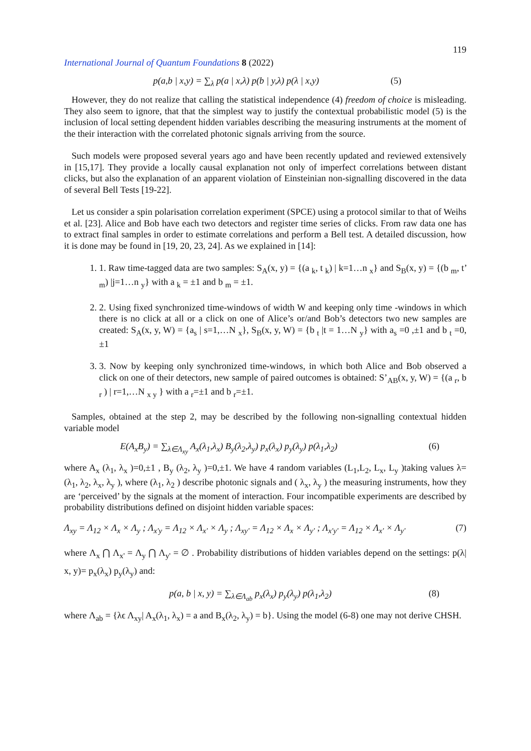119
International Journal of Quantum Foundations 8 (2022)
p(a,b | x,y) = ∑<sub>λ</sub> p(a | x,λ) p(b | y,λ) p(λ | x,y) (5)
However, they do not realize that calling the statistical independence (4) freedom of choice is misleading. They also seem to ignore, that that the simplest way to justify the contextual probabilistic model (5) is the inclusion of local setting dependent hidden variables describing the measuring instruments at the moment of the their interaction with the correlated photonic signals arriving from the source.
Such models were proposed several years ago and have been recently updated and reviewed extensively in [15,17]. They provide a locally causal explanation not only of imperfect correlations between distant clicks, but also the explanation of an apparent violation of Einsteinian non-signalling discovered in the data of several Bell Tests [19-22].
Let us consider a spin polarisation correlation experiment (SPCE) using a protocol similar to that of Weihs et al. [23]. Alice and Bob have each two detectors and register time series of clicks. From raw data one has to extract final samples in order to estimate correlations and perform a Bell test. A detailed discussion, how it is done may be found in [19, 20, 23, 24]. As we explained in [14]:
1. 1. Raw time-tagged data are two samples: S<sub>A</sub>(x, y) = {(a <sub>k</sub>, t <sub>k</sub>) | k=1…n <sub>x</sub>} and S<sub>B</sub>(x, y) = {(b <sub>m</sub>, t’ <sub>m</sub>) |j=1…n <sub>y</sub>} with a <sub>k</sub> = ±1 and b <sub>m</sub> = ±1.
2. 2. Using fixed synchronized time-windows of width W and keeping only time -windows in which there is no click at all or a click on one of Alice’s or/and Bob’s detectors two new samples are created: S<sub>A</sub>(x, y, W) = {a<sub>s</sub> | s=1,…N <sub>x</sub>}, S<sub>B</sub>(x, y, W) = {b <sub>t</sub> |t = 1…N <sub>y</sub>} with a<sub>s</sub> =0 ,±1 and b <sub>t</sub> =0, ±1
3. 3. Now by keeping only synchronized time-windows, in which both Alice and Bob observed a click on one of their detectors, new sample of paired outcomes is obtained: S’<sub>AB</sub>(x, y, W) = {(a <sub>r</sub>, b <sub>r</sub> ) | r=1,…N <sub>x y</sub> } with a <sub>r</sub>=±1 and b <sub>r</sub>=±1.
Samples, obtained at the step 2, may be described by the following non-signalling contextual hidden variable model
E(A<sub>x</sub>B<sub>y</sub>) = ∑<sub>λ∈Λ<sub>xy</sub></sub> A<sub>x</sub>(λ<sub>1</sub>,λ<sub>x</sub>) B<sub>y</sub>(λ<sub>2</sub>,λ<sub>y</sub>) p<sub>x</sub>(λ<sub>x</sub>) p<sub>y</sub>(λ<sub>y</sub>) p(λ<sub>1</sub>,λ<sub>2</sub>) (6)
where A<sub>x</sub> (λ<sub>1</sub>, λ<sub>x</sub> )=0,±1 , B<sub>y</sub> (λ<sub>2</sub>, λ<sub>y</sub> )=0,±1. We have 4 random variables (L<sub>1</sub>,L<sub>2</sub>, L<sub>x</sub>, L<sub>y</sub> )taking values λ= (λ<sub>1</sub>, λ<sub>2</sub>, λ<sub>x</sub>, λ<sub>y</sub> ), where (λ<sub>1</sub>, λ<sub>2</sub> ) describe photonic signals and ( λ<sub>x</sub>, λ<sub>y</sub> ) the measuring instruments, how they are ‘perceived’ by the signals at the moment of interaction. Four incompatible experiments are described by probability distributions defined on disjoint hidden variable spaces:
Λ<sub>xy</sub> = Λ<sub>12</sub> × Λ<sub>x</sub> × Λ<sub>y</sub> ; Λ<sub>x'y</sub> = Λ<sub>12</sub> × Λ<sub>x'</sub> × Λ<sub>y</sub> ; Λ<sub>xy'</sub> = Λ<sub>12</sub> × Λ<sub>x</sub> × Λ<sub>y'</sub> ; Λ<sub>x'y'</sub> = Λ<sub>12</sub> × Λ<sub>x'</sub> × Λ<sub>y'</sub> (7)
where Λ<sub>x</sub> ⋂ Λ<sub>x'</sub> = Λ<sub>y</sub> ⋂ Λ<sub>y'</sub> = ∅ . Probability distributions of hidden variables depend on the settings: p(λ| x, y)= p<sub>x</sub>(λ<sub>x</sub>) p<sub>y</sub>(λ<sub>y</sub>) and:
p(a, b | x, y) = ∑<sub>λ∈Λ<sub>ab</sub></sub> p<sub>x</sub>(λ<sub>x</sub>) p<sub>y</sub>(λ<sub>y</sub>) p(λ<sub>1</sub>,λ<sub>2</sub>) (8)
where Λ<sub>ab</sub> = {λϵ Λ<sub>xy</sub>| A<sub>x</sub>(λ<sub>1</sub>, λ<sub>x</sub>) = a and B<sub>x</sub>(λ<sub>2</sub>, λ<sub>y</sub>) = b}. Using the model (6-8) one may not derive CHSH.